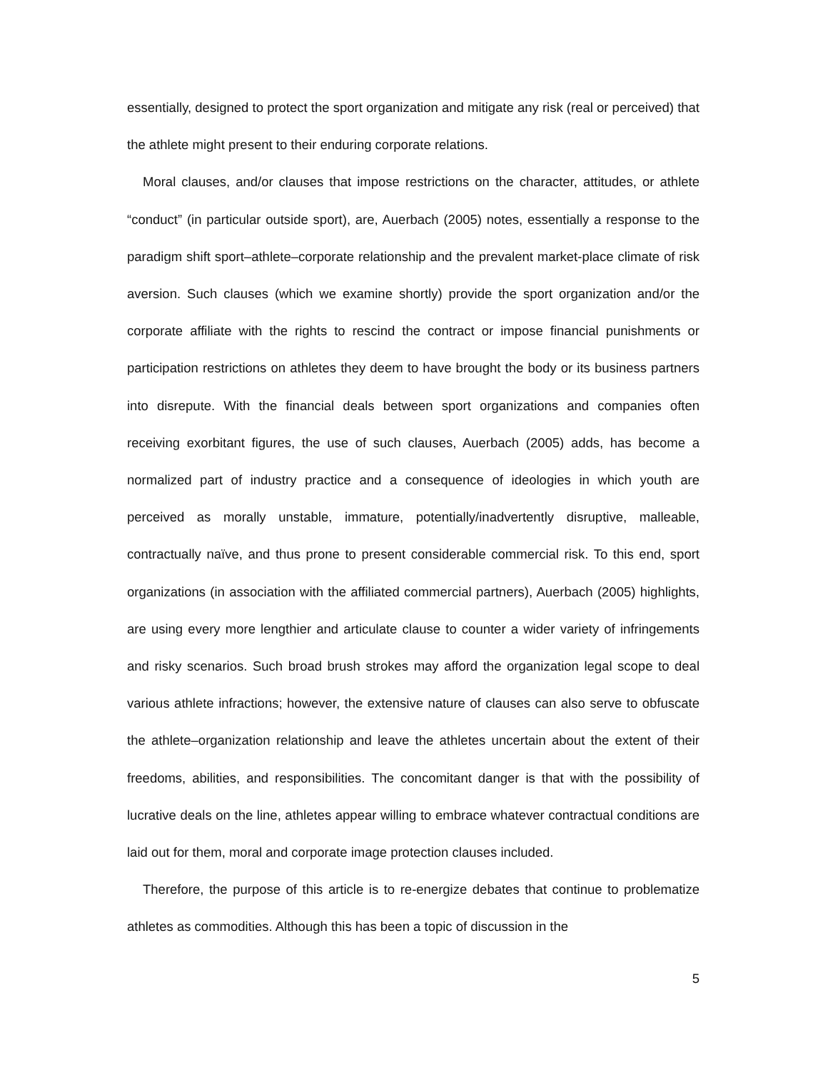essentially, designed to protect the sport organization and mitigate any risk (real or perceived) that the athlete might present to their enduring corporate relations.
Moral clauses, and/or clauses that impose restrictions on the character, attitudes, or athlete “conduct” (in particular outside sport), are, Auerbach (2005) notes, essentially a response to the paradigm shift sport–athlete–corporate relationship and the prevalent market-place climate of risk aversion. Such clauses (which we examine shortly) provide the sport organization and/or the corporate affiliate with the rights to rescind the contract or impose financial punishments or participation restrictions on athletes they deem to have brought the body or its business partners into disrepute. With the financial deals between sport organizations and companies often receiving exorbitant figures, the use of such clauses, Auerbach (2005) adds, has become a normalized part of industry practice and a consequence of ideologies in which youth are perceived as morally unstable, immature, potentially/inadvertently disruptive, malleable, contractually naïve, and thus prone to present considerable commercial risk. To this end, sport organizations (in association with the affiliated commercial partners), Auerbach (2005) highlights, are using every more lengthier and articulate clause to counter a wider variety of infringements and risky scenarios. Such broad brush strokes may afford the organization legal scope to deal various athlete infractions; however, the extensive nature of clauses can also serve to obfuscate the athlete–organization relationship and leave the athletes uncertain about the extent of their freedoms, abilities, and responsibilities. The concomitant danger is that with the possibility of lucrative deals on the line, athletes appear willing to embrace whatever contractual conditions are laid out for them, moral and corporate image protection clauses included.
Therefore, the purpose of this article is to re-energize debates that continue to problematize athletes as commodities. Although this has been a topic of discussion in the
5